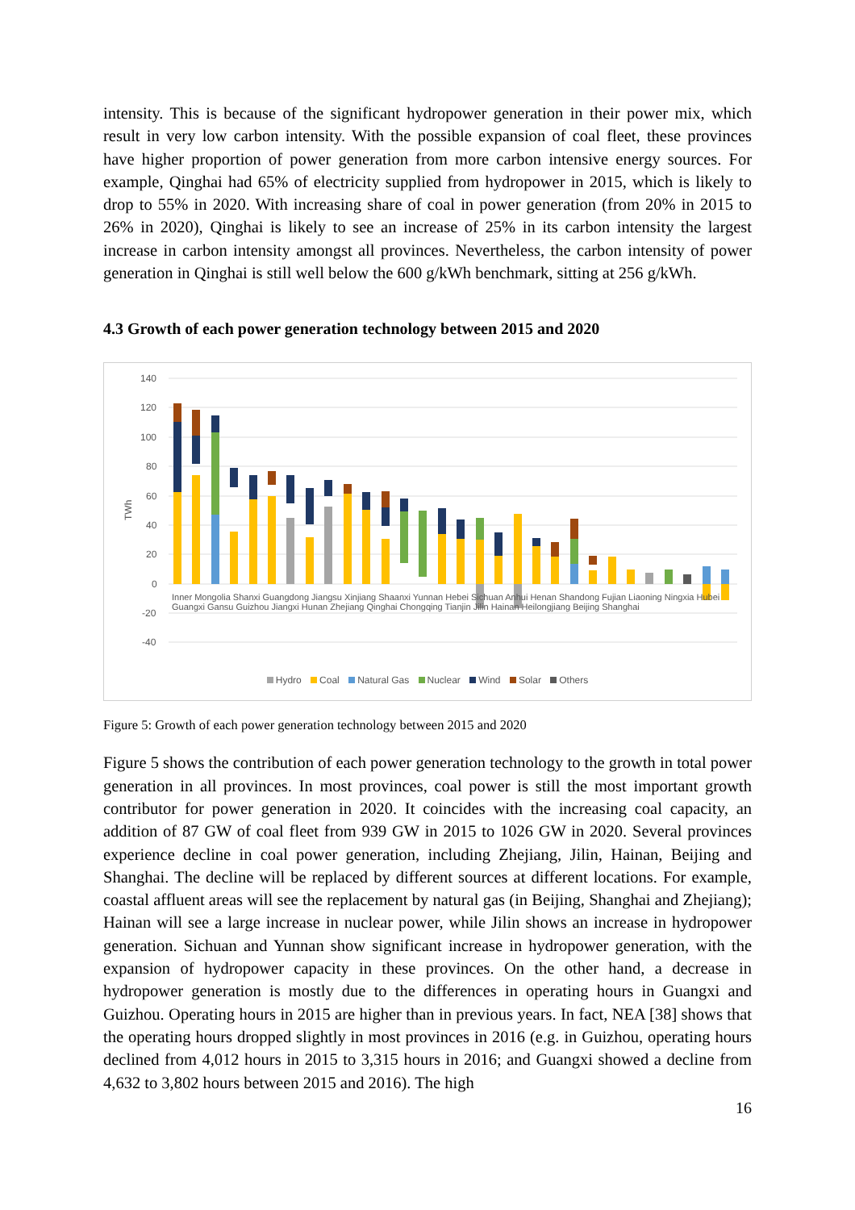intensity. This is because of the significant hydropower generation in their power mix, which result in very low carbon intensity. With the possible expansion of coal fleet, these provinces have higher proportion of power generation from more carbon intensive energy sources. For example, Qinghai had 65% of electricity supplied from hydropower in 2015, which is likely to drop to 55% in 2020. With increasing share of coal in power generation (from 20% in 2015 to 26% in 2020), Qinghai is likely to see an increase of 25% in its carbon intensity the largest increase in carbon intensity amongst all provinces. Nevertheless, the carbon intensity of power generation in Qinghai is still well below the 600 g/kWh benchmark, sitting at 256 g/kWh.
4.3 Growth of each power generation technology between 2015 and 2020
140
120
100
80
60
40
20
0
-20
-40
TWh
Hydro Coal Natural Gas Nuclear Wind Solar Others
Inner Mongolia Shanxi Guangdong Jiangsu Xinjiang Shaanxi Yunnan Hebei Sichuan Anhui Henan Shandong Fujian Liaoning Ningxia Hubei Guangxi Gansu Guizhou Jiangxi Hunan Zhejiang Qinghai Chongqing Tianjin Jilin Hainan Heilongjiang Beijing Shanghai
Figure 5: Growth of each power generation technology between 2015 and 2020
Figure 5 shows the contribution of each power generation technology to the growth in total power generation in all provinces. In most provinces, coal power is still the most important growth contributor for power generation in 2020. It coincides with the increasing coal capacity, an addition of 87 GW of coal fleet from 939 GW in 2015 to 1026 GW in 2020. Several provinces experience decline in coal power generation, including Zhejiang, Jilin, Hainan, Beijing and Shanghai. The decline will be replaced by different sources at different locations. For example, coastal affluent areas will see the replacement by natural gas (in Beijing, Shanghai and Zhejiang); Hainan will see a large increase in nuclear power, while Jilin shows an increase in hydropower generation. Sichuan and Yunnan show significant increase in hydropower generation, with the expansion of hydropower capacity in these provinces. On the other hand, a decrease in hydropower generation is mostly due to the differences in operating hours in Guangxi and Guizhou. Operating hours in 2015 are higher than in previous years. In fact, NEA [38] shows that the operating hours dropped slightly in most provinces in 2016 (e.g. in Guizhou, operating hours declined from 4,012 hours in 2015 to 3,315 hours in 2016; and Guangxi showed a decline from 4,632 to 3,802 hours between 2015 and 2016). The high
16